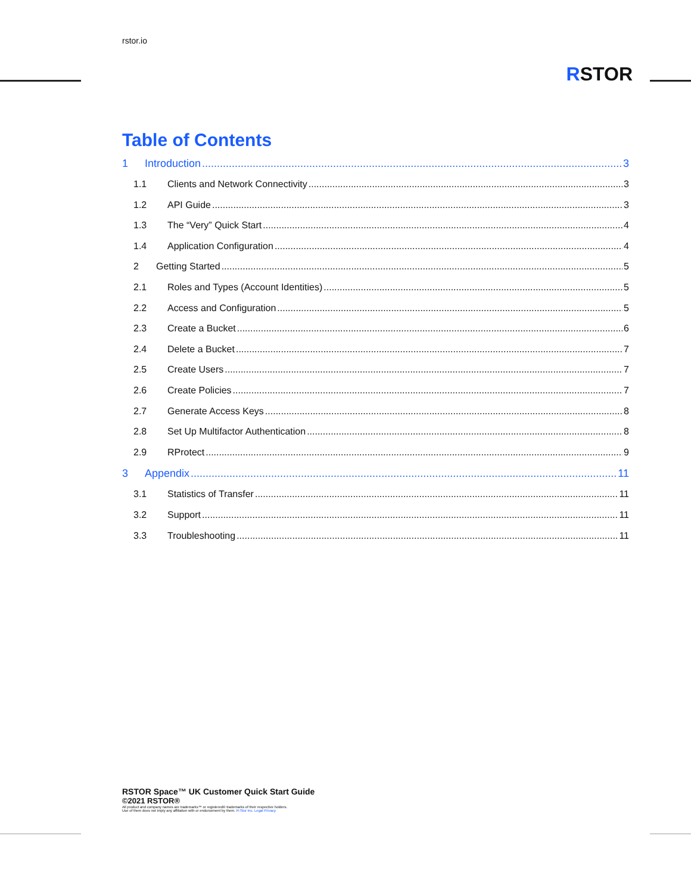rstor.io
RSTOR
Table of Contents
1 Introduction 3
1.1 Clients and Network Connectivity 3
1.2 API Guide 3
1.3 The “Very” Quick Start 4
1.4 Application Configuration 4
2 Getting Started 5
2.1 Roles and Types (Account Identities) 5
2.2 Access and Configuration 5
2.3 Create a Bucket 6
2.4 Delete a Bucket 7
2.5 Create Users 7
2.6 Create Policies 7
2.7 Generate Access Keys 8
2.8 Set Up Multifactor Authentication 8
2.9 RProtect 9
3 Appendix 11
3.1 Statistics of Transfer 11
3.2 Support 11
3.3 Troubleshooting 11
RSTOR Space™ UK Customer Quick Start Guide
©2021 RSTOR®
All product and company names are trademarks™ or registered® trademarks of their respective holders.
Use of them does not imply any affiliation with or endorsement by them. R-Stor Inc. Legal Privacy